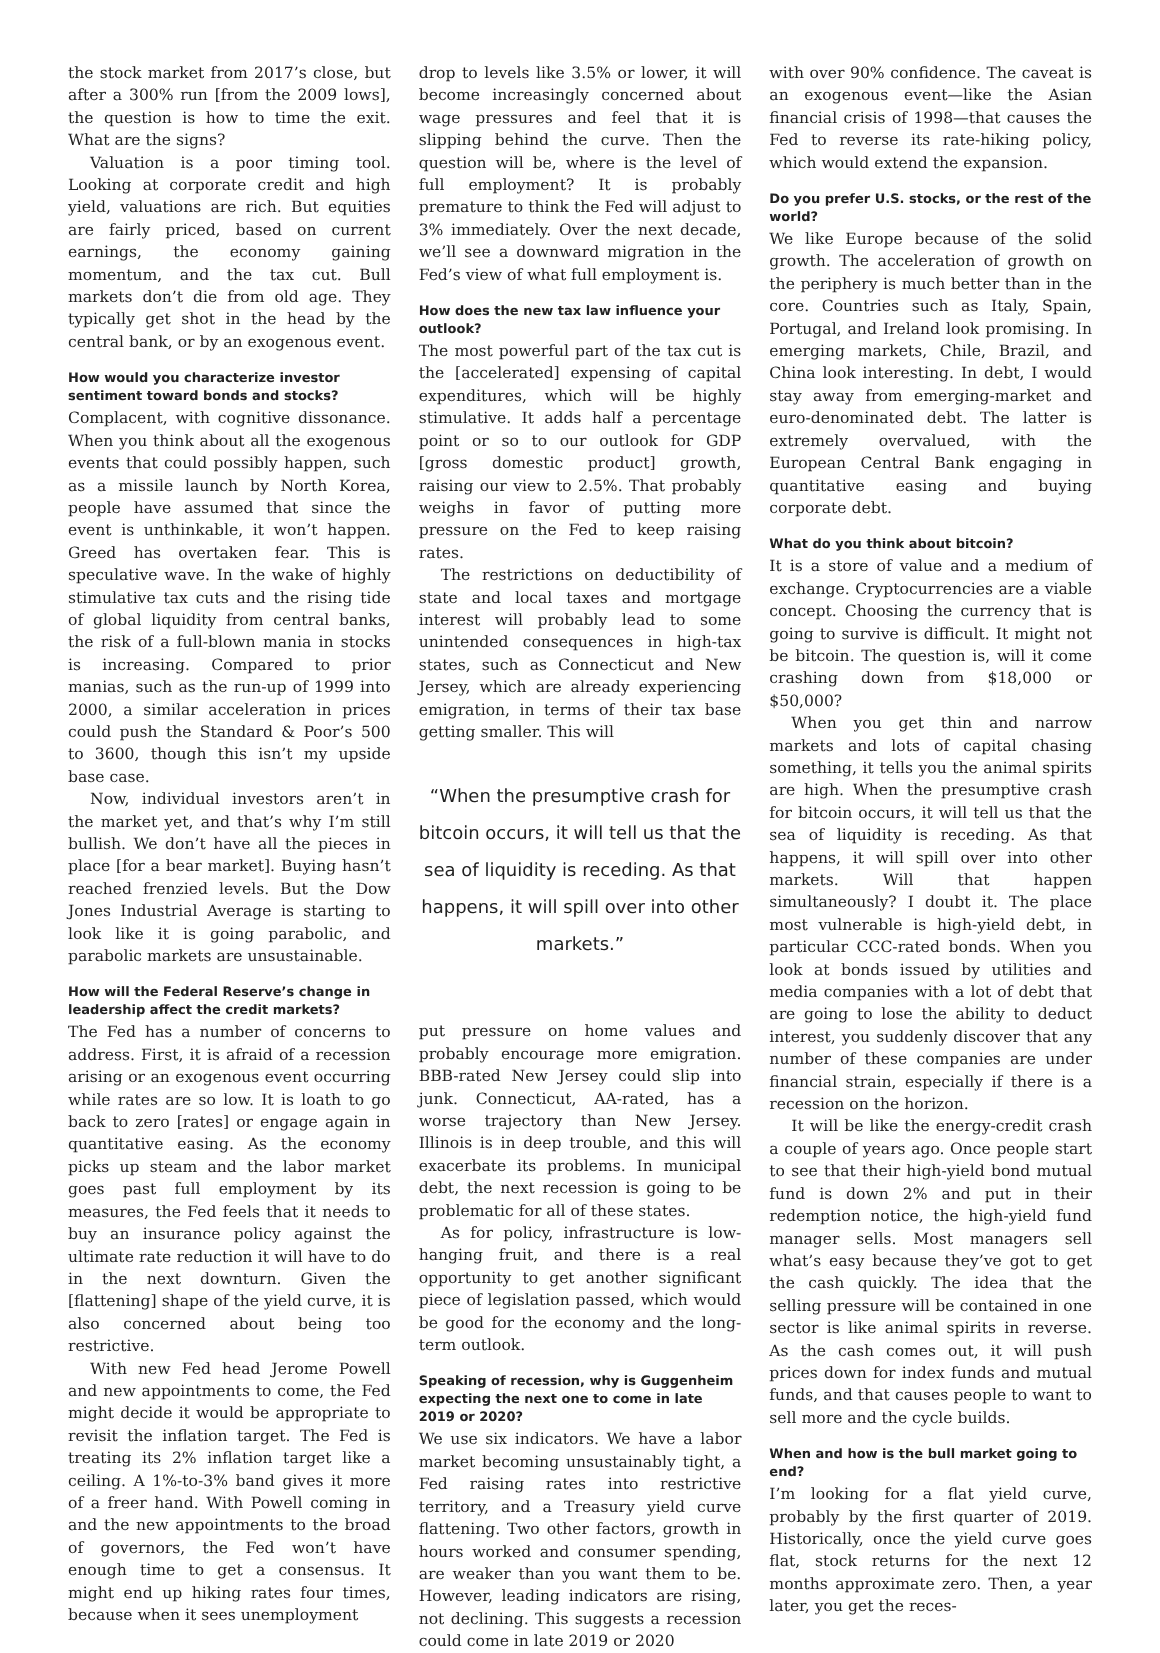the stock market from 2017’s close, but after a 300% run [from the 2009 lows], the question is how to time the exit. What are the signs?
Valuation is a poor timing tool. Looking at corporate credit and high yield, valuations are rich. But equities are fairly priced, based on current earnings, the economy gaining momentum, and the tax cut. Bull markets don’t die from old age. They typically get shot in the head by the central bank, or by an exogenous event.
How would you characterize investor sentiment toward bonds and stocks?
Complacent, with cognitive dissonance. When you think about all the exogenous events that could possibly happen, such as a missile launch by North Korea, people have assumed that since the event is unthinkable, it won’t happen. Greed has overtaken fear. This is speculative wave. In the wake of highly stimulative tax cuts and the rising tide of global liquidity from central banks, the risk of a full-blown mania in stocks is increasing. Compared to prior manias, such as the run-up of 1999 into 2000, a similar acceleration in prices could push the Standard & Poor’s 500 to 3600, though this isn’t my upside base case.
Now, individual investors aren’t in the market yet, and that’s why I’m still bullish. We don’t have all the pieces in place [for a bear market]. Buying hasn’t reached frenzied levels. But the Dow Jones Industrial Average is starting to look like it is going parabolic, and parabolic markets are unsustainable.
How will the Federal Reserve’s change in leadership affect the credit markets?
The Fed has a number of concerns to address. First, it is afraid of a recession arising or an exogenous event occurring while rates are so low. It is loath to go back to zero [rates] or engage again in quantitative easing. As the economy picks up steam and the labor market goes past full employment by its measures, the Fed feels that it needs to buy an insurance policy against the ultimate rate reduction it will have to do in the next downturn. Given the [flattening] shape of the yield curve, it is also concerned about being too restrictive.
With new Fed head Jerome Powell and new appointments to come, the Fed might decide it would be appropriate to revisit the inflation target. The Fed is treating its 2% inflation target like a ceiling. A 1%-to-3% band gives it more of a freer hand. With Powell coming in and the new appointments to the broad of governors, the Fed won’t have enough time to get a consensus. It might end up hiking rates four times, because when it sees unemployment
drop to levels like 3.5% or lower, it will become increasingly concerned about wage pressures and feel that it is slipping behind the curve. Then the question will be, where is the level of full employment? It is probably premature to think the Fed will adjust to 3% immediately. Over the next decade, we’ll see a downward migration in the Fed’s view of what full employment is.
How does the new tax law influence your outlook?
The most powerful part of the tax cut is the [accelerated] expensing of capital expenditures, which will be highly stimulative. It adds half a percentage point or so to our outlook for GDP [gross domestic product] growth, raising our view to 2.5%. That probably weighs in favor of putting more pressure on the Fed to keep raising rates.
The restrictions on deductibility of state and local taxes and mortgage interest will probably lead to some unintended consequences in high-tax states, such as Connecticut and New Jersey, which are already experiencing emigration, in terms of their tax base getting smaller. This will
“When the presumptive crash for bitcoin occurs, it will tell us that the sea of liquidity is receding. As that happens, it will spill over into other markets.”
put pressure on home values and probably encourage more emigration. BBB-rated New Jersey could slip into junk. Connecticut, AA-rated, has a worse trajectory than New Jersey. Illinois is in deep trouble, and this will exacerbate its problems. In municipal debt, the next recession is going to be problematic for all of these states.
As for policy, infrastructure is low-hanging fruit, and there is a real opportunity to get another significant piece of legislation passed, which would be good for the economy and the long-term outlook.
Speaking of recession, why is Guggenheim expecting the next one to come in late 2019 or 2020?
We use six indicators. We have a labor market becoming unsustainably tight, a Fed raising rates into restrictive territory, and a Treasury yield curve flattening. Two other factors, growth in hours worked and consumer spending, are weaker than you want them to be. However, leading indicators are rising, not declining. This suggests a recession could come in late 2019 or 2020
with over 90% confidence. The caveat is an exogenous event—like the Asian financial crisis of 1998—that causes the Fed to reverse its rate-hiking policy, which would extend the expansion.
Do you prefer U.S. stocks, or the rest of the world?
We like Europe because of the solid growth. The acceleration of growth on the periphery is much better than in the core. Countries such as Italy, Spain, Portugal, and Ireland look promising. In emerging markets, Chile, Brazil, and China look interesting. In debt, I would stay away from emerging-market and euro-denominated debt. The latter is extremely overvalued, with the European Central Bank engaging in quantitative easing and buying corporate debt.
What do you think about bitcoin?
It is a store of value and a medium of exchange. Cryptocurrencies are a viable concept. Choosing the currency that is going to survive is difficult. It might not be bitcoin. The question is, will it come crashing down from $18,000 or $50,000?
When you get thin and narrow markets and lots of capital chasing something, it tells you the animal spirits are high. When the presumptive crash for bitcoin occurs, it will tell us that the sea of liquidity is receding. As that happens, it will spill over into other markets. Will that happen simultaneously? I doubt it. The place most vulnerable is high-yield debt, in particular CCC-rated bonds. When you look at bonds issued by utilities and media companies with a lot of debt that are going to lose the ability to deduct interest, you suddenly discover that any number of these companies are under financial strain, especially if there is a recession on the horizon.
It will be like the energy-credit crash a couple of years ago. Once people start to see that their high-yield bond mutual fund is down 2% and put in their redemption notice, the high-yield fund manager sells. Most managers sell what’s easy because they’ve got to get the cash quickly. The idea that the selling pressure will be contained in one sector is like animal spirits in reverse. As the cash comes out, it will push prices down for index funds and mutual funds, and that causes people to want to sell more and the cycle builds.
When and how is the bull market going to end?
I’m looking for a flat yield curve, probably by the first quarter of 2019. Historically, once the yield curve goes flat, stock returns for the next 12 months approximate zero. Then, a year later, you get the reces-